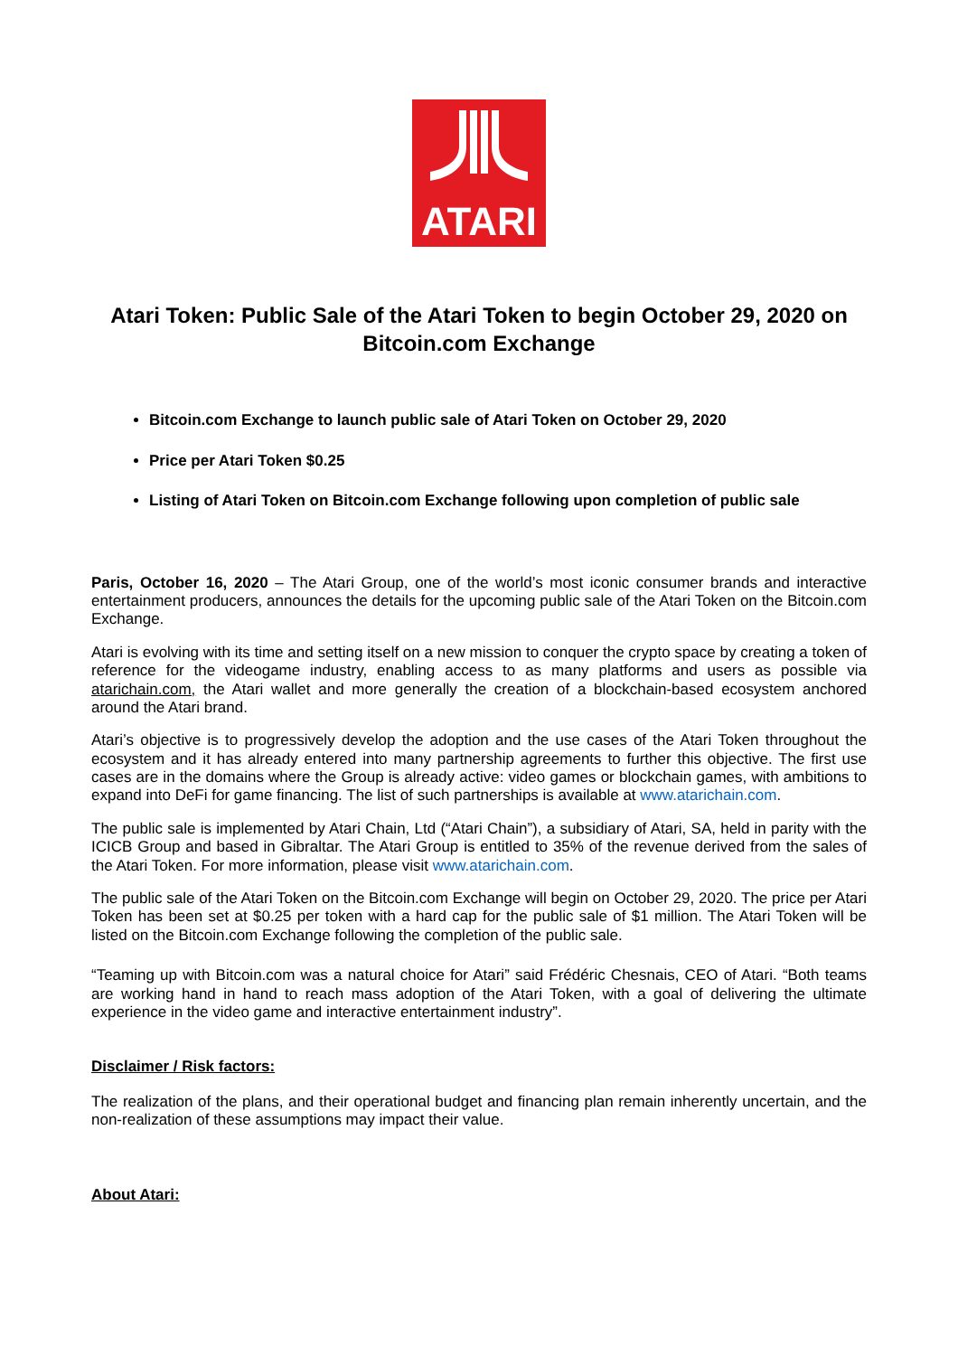ATARI
Atari Token: Public Sale of the Atari Token to begin October 29, 2020 on Bitcoin.com Exchange
Bitcoin.com Exchange to launch public sale of Atari Token on October 29, 2020
Price per Atari Token $0.25
Listing of Atari Token on Bitcoin.com Exchange following upon completion of public sale
Paris, October 16, 2020 – The Atari Group, one of the world’s most iconic consumer brands and interactive entertainment producers, announces the details for the upcoming public sale of the Atari Token on the Bitcoin.com Exchange.
Atari is evolving with its time and setting itself on a new mission to conquer the crypto space by creating a token of reference for the videogame industry, enabling access to as many platforms and users as possible via atarichain.com, the Atari wallet and more generally the creation of a blockchain-based ecosystem anchored around the Atari brand.
Atari’s objective is to progressively develop the adoption and the use cases of the Atari Token throughout the ecosystem and it has already entered into many partnership agreements to further this objective. The first use cases are in the domains where the Group is already active: video games or blockchain games, with ambitions to expand into DeFi for game financing. The list of such partnerships is available at www.atarichain.com.
The public sale is implemented by Atari Chain, Ltd (“Atari Chain”), a subsidiary of Atari, SA, held in parity with the ICICB Group and based in Gibraltar. The Atari Group is entitled to 35% of the revenue derived from the sales of the Atari Token. For more information, please visit www.atarichain.com.
The public sale of the Atari Token on the Bitcoin.com Exchange will begin on October 29, 2020. The price per Atari Token has been set at $0.25 per token with a hard cap for the public sale of $1 million. The Atari Token will be listed on the Bitcoin.com Exchange following the completion of the public sale.
“Teaming up with Bitcoin.com was a natural choice for Atari” said Frédéric Chesnais, CEO of Atari. “Both teams are working hand in hand to reach mass adoption of the Atari Token, with a goal of delivering the ultimate experience in the video game and interactive entertainment industry”.
Disclaimer / Risk factors:
The realization of the plans, and their operational budget and financing plan remain inherently uncertain, and the non-realization of these assumptions may impact their value.
About Atari: